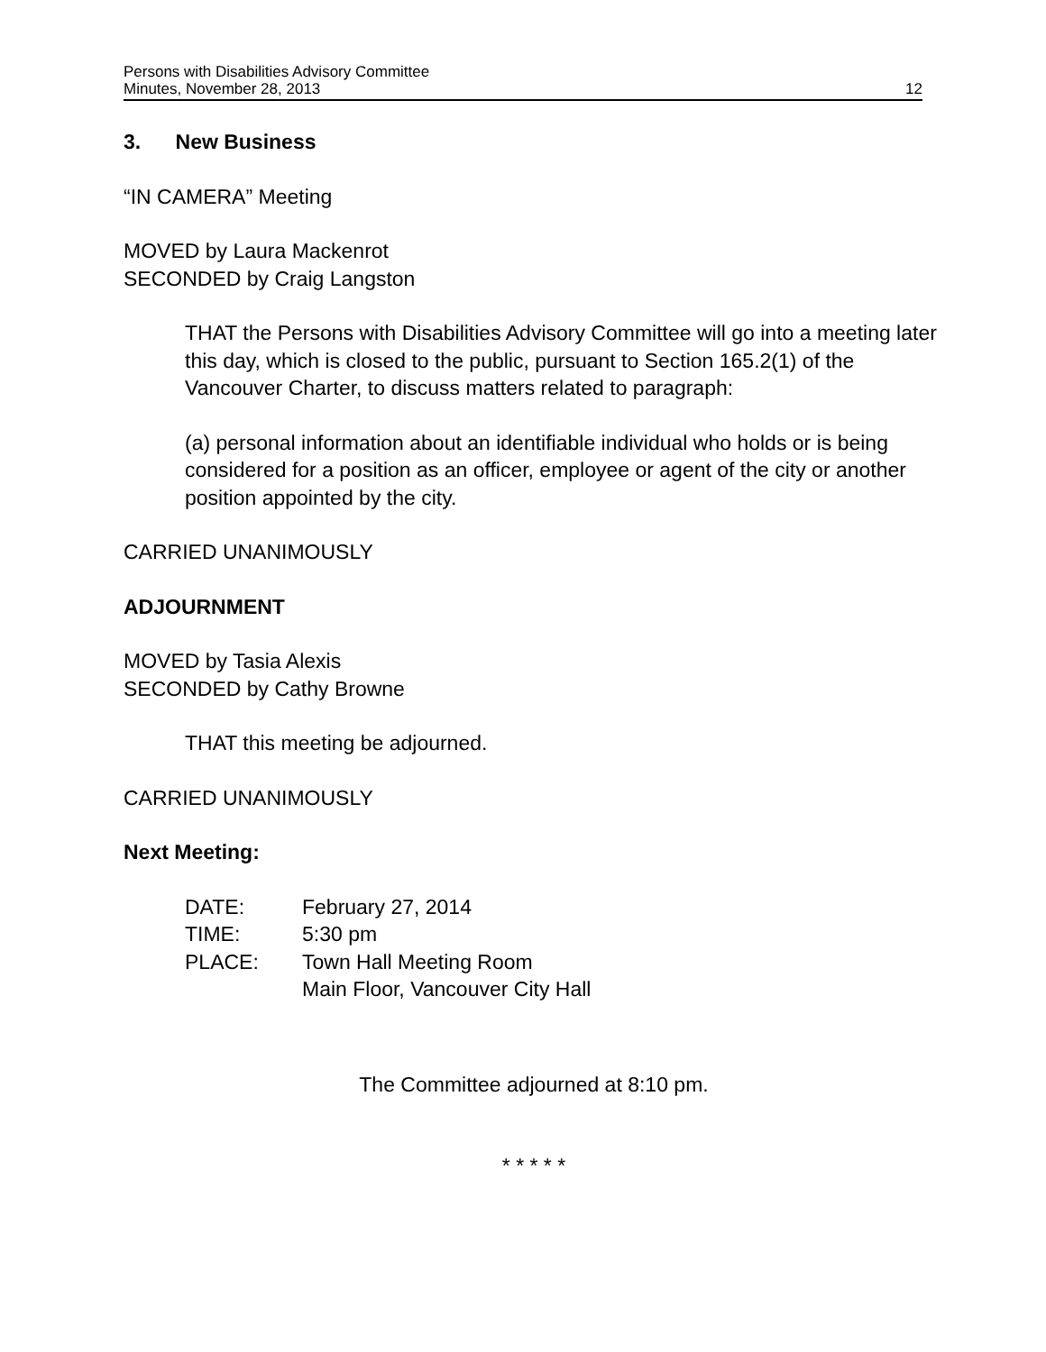Persons with Disabilities Advisory Committee
Minutes, November 28, 2013 12
3. New Business
“IN CAMERA” Meeting
MOVED by Laura Mackenrot
SECONDED by Craig Langston
THAT the Persons with Disabilities Advisory Committee will go into a meeting later this day, which is closed to the public, pursuant to Section 165.2(1) of the Vancouver Charter, to discuss matters related to paragraph:
(a) personal information about an identifiable individual who holds or is being considered for a position as an officer, employee or agent of the city or another position appointed by the city.
CARRIED UNANIMOUSLY
ADJOURNMENT
MOVED by Tasia Alexis
SECONDED by Cathy Browne
THAT this meeting be adjourned.
CARRIED UNANIMOUSLY
Next Meeting:
DATE: February 27, 2014 TIME: 5:30 pm PLACE: Town Hall Meeting Room Main Floor, Vancouver City Hall
The Committee adjourned at 8:10 pm.
* * * * *